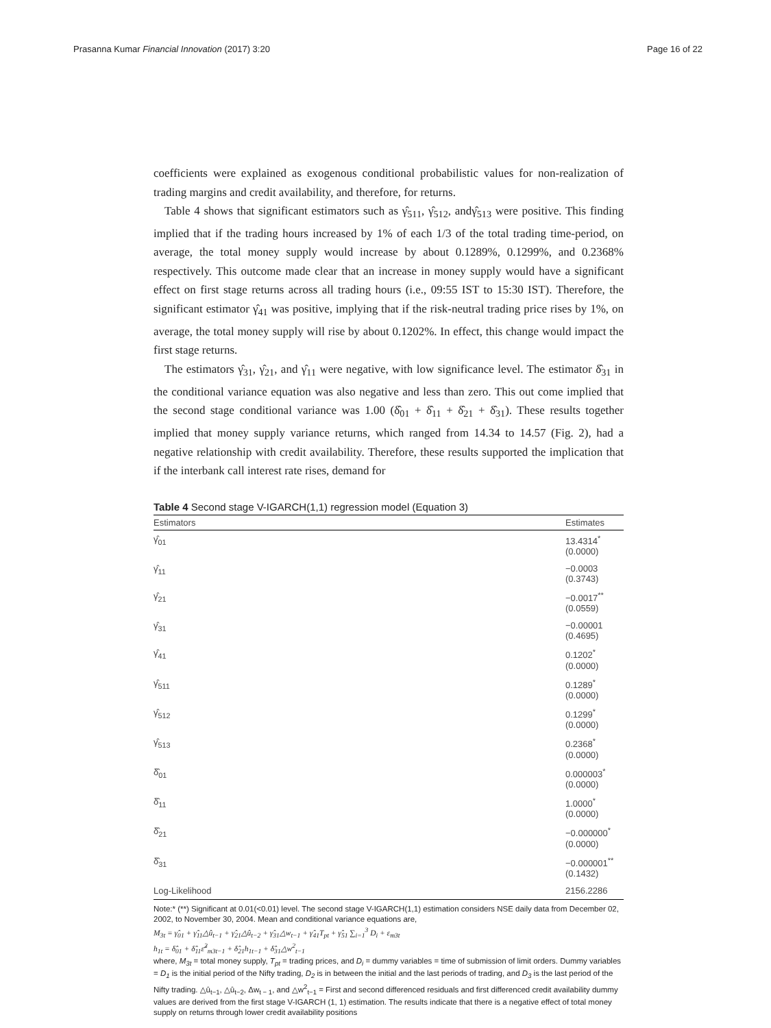Prasanna Kumar Financial Innovation (2017) 3:20 Page 16 of 22
coefficients were explained as exogenous conditional probabilistic values for non-realization of trading margins and credit availability, and therefore, for returns.
Table 4 shows that significant estimators such as γ̂<sub>511</sub>, γ̂<sub>512</sub>, andγ̂<sub>513</sub> were positive. This finding implied that if the trading hours increased by 1% of each 1/3 of the total trading time-period, on average, the total money supply would increase by about 0.1289%, 0.1299%, and 0.2368% respectively. This outcome made clear that an increase in money supply would have a significant effect on first stage returns across all trading hours (i.e., 09:55 IST to 15:30 IST). Therefore, the significant estimator γ̂<sub>41</sub> was positive, implying that if the risk-neutral trading price rises by 1%, on average, the total money supply will rise by about 0.1202%. In effect, this change would impact the first stage returns.
The estimators γ̂<sub>31</sub>, γ̂<sub>21</sub>, and γ̂<sub>11</sub> were negative, with low significance level. The estimator δ̂<sub>31</sub> in the conditional variance equation was also negative and less than zero. This out come implied that the second stage conditional variance was 1.00 (δ̂<sub>01</sub> + δ̂<sub>11</sub> + δ̂<sub>21</sub> + δ̂<sub>31</sub>). These results together implied that money supply variance returns, which ranged from 14.34 to 14.57 (Fig. 2), had a negative relationship with credit availability. Therefore, these results supported the implication that if the interbank call interest rate rises, demand for
Table 4 Second stage V-IGARCH(1,1) regression model (Equation 3)
| Estimators | Estimates |
| --- | --- |
| γ̂<sub>01</sub> | 13.4314<sup>*</sup> (0.0000) |
| γ̂<sub>11</sub> | −0.0003 (0.3743) |
| γ̂<sub>21</sub> | −0.0017<sup>**</sup> (0.0559) |
| γ̂<sub>31</sub> | −0.00001 (0.4695) |
| γ̂<sub>41</sub> | 0.1202<sup>*</sup> (0.0000) |
| γ̂<sub>511</sub> | 0.1289<sup>*</sup> (0.0000) |
| γ̂<sub>512</sub> | 0.1299<sup>*</sup> (0.0000) |
| γ̂<sub>513</sub> | 0.2368<sup>*</sup> (0.0000) |
| δ̂<sub>01</sub> | 0.000003<sup>*</sup> (0.0000) |
| δ̂<sub>11</sub> | 1.0000<sup>*</sup> (0.0000) |
| δ̂<sub>21</sub> | −0.000000<sup>*</sup> (0.0000) |
| δ̂<sub>31</sub> | −0.000001<sup>**</sup> (0.1432) |
| Log-Likelihood | 2156.2286 |
Note:* (**) Significant at 0.01(<0.01) level. The second stage V-IGARCH(1,1) estimation considers NSE daily data from December 02, 2002, to November 30, 2004. Mean and conditional variance equations are,
M<sub>3t</sub> = γ̂<sub>01</sub> + γ̂<sub>11</sub>△û<sub>t−1</sub> + γ̂<sub>21</sub>△û<sub>t−2</sub> + γ̂<sub>31</sub>△w<sub>t−1</sub> + γ̂<sub>41</sub>T<sub>pt</sub> + γ̂<sub>51</sub> ∑<sub>i=1</sub><sup>3</sup> D<sub>i</sub> + ε<sub>m3t</sub>
h<sub>1t</sub> = δ̂<sub>01</sub> + δ̂<sub>11</sub>ε̂<sup>2</sup><sub>m3t−1</sub> + δ̂<sub>21</sub>h<sub>1t−1</sub> + δ̂<sub>31</sub>△w<sup>2</sup><sub>t−1</sub>
where, M<sub>3t</sub> = total money supply, T<sub>pt</sub> = trading prices, and D<sub>i</sub> = dummy variables = time of submission of limit orders. Dummy variables = D<sub>1</sub> is the initial period of the Nifty trading, D<sub>2</sub> is in between the initial and the last periods of trading, and D<sub>3</sub> is the last period of the Nifty trading. △û<sub>t−1</sub>, △û<sub>t−2</sub>, Δw<sub>t − 1</sub>, and △w<sup>2</sup><sub>t−1</sub> = First and second differenced residuals and first differenced credit availability dummy values are derived from the first stage V-IGARCH (1, 1) estimation. The results indicate that there is a negative effect of total money supply on returns through lower credit availability positions